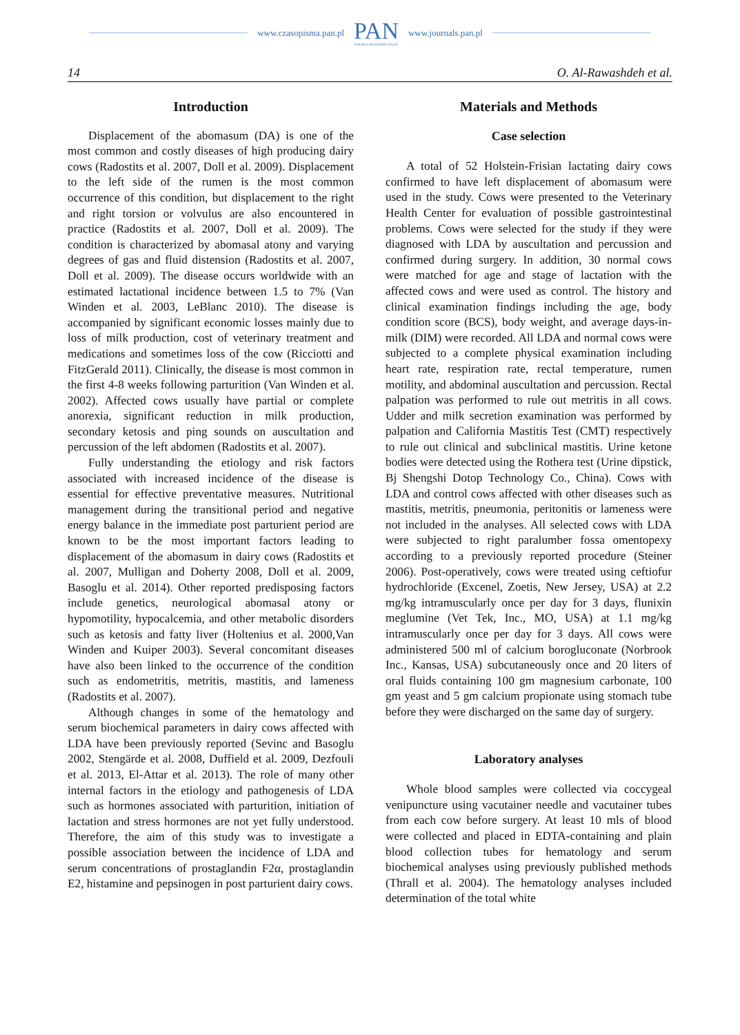www.czasopisma.pan.pl
PAN
POLSKA AKADEMIA NAUK
www.journals.pan.pl
14 O. Al-Rawashdeh et al.
Introduction
Displacement of the abomasum (DA) is one of the most common and costly diseases of high producing dairy cows (Radostits et al. 2007, Doll et al. 2009). Displacement to the left side of the rumen is the most common occurrence of this condition, but displacement to the right and right torsion or volvulus are also encountered in practice (Radostits et al. 2007, Doll et al. 2009). The condition is characterized by abomasal atony and varying degrees of gas and fluid distension (Radostits et al. 2007, Doll et al. 2009). The disease occurs worldwide with an estimated lactational incidence between 1.5 to 7% (Van Winden et al. 2003, LeBlanc 2010). The disease is accompanied by significant economic losses mainly due to loss of milk production, cost of veterinary treatment and medications and sometimes loss of the cow (Ricciotti and FitzGerald 2011). Clinically, the disease is most common in the first 4-8 weeks following parturition (Van Winden et al. 2002). Affected cows usually have partial or complete anorexia, significant reduction in milk production, secondary ketosis and ping sounds on auscultation and percussion of the left abdomen (Radostits et al. 2007).
Fully understanding the etiology and risk factors associated with increased incidence of the disease is essential for effective preventative measures. Nutritional management during the transitional period and negative energy balance in the immediate post parturient period are known to be the most important factors leading to displacement of the abomasum in dairy cows (Radostits et al. 2007, Mulligan and Doherty 2008, Doll et al. 2009, Basoglu et al. 2014). Other reported predisposing factors include genetics, neurological abomasal atony or hypomotility, hypocalcemia, and other metabolic disorders such as ketosis and fatty liver (Holtenius et al. 2000,Van Winden and Kuiper 2003). Several concomitant diseases have also been linked to the occurrence of the condition such as endometritis, metritis, mastitis, and lameness (Radostits et al. 2007).
Although changes in some of the hematology and serum biochemical parameters in dairy cows affected with LDA have been previously reported (Sevinc and Basoglu 2002, Stengärde et al. 2008, Duffield et al. 2009, Dezfouli et al. 2013, El-Attar et al. 2013). The role of many other internal factors in the etiology and pathogenesis of LDA such as hormones associated with parturition, initiation of lactation and stress hormones are not yet fully understood. Therefore, the aim of this study was to investigate a possible association between the incidence of LDA and serum concentrations of prostaglandin F2α, prostaglandin E2, histamine and pepsinogen in post parturient dairy cows.
Materials and Methods
Case selection
A total of 52 Holstein-Frisian lactating dairy cows confirmed to have left displacement of abomasum were used in the study. Cows were presented to the Veterinary Health Center for evaluation of possible gastrointestinal problems. Cows were selected for the study if they were diagnosed with LDA by auscultation and percussion and confirmed during surgery. In addition, 30 normal cows were matched for age and stage of lactation with the affected cows and were used as control. The history and clinical examination findings including the age, body condition score (BCS), body weight, and average days-in-milk (DIM) were recorded. All LDA and normal cows were subjected to a complete physical examination including heart rate, respiration rate, rectal temperature, rumen motility, and abdominal auscultation and percussion. Rectal palpation was performed to rule out metritis in all cows. Udder and milk secretion examination was performed by palpation and California Mastitis Test (CMT) respectively to rule out clinical and subclinical mastitis. Urine ketone bodies were detected using the Rothera test (Urine dipstick, Bj Shengshi Dotop Technology Co., China). Cows with LDA and control cows affected with other diseases such as mastitis, metritis, pneumonia, peritonitis or lameness were not included in the analyses. All selected cows with LDA were subjected to right paralumber fossa omentopexy according to a previously reported procedure (Steiner 2006). Post-operatively, cows were treated using ceftiofur hydrochloride (Excenel, Zoetis, New Jersey, USA) at 2.2 mg/kg intramuscularly once per day for 3 days, flunixin meglumine (Vet Tek, Inc., MO, USA) at 1.1 mg/kg intramuscularly once per day for 3 days. All cows were administered 500 ml of calcium borogluconate (Norbrook Inc., Kansas, USA) subcutaneously once and 20 liters of oral fluids containing 100 gm magnesium carbonate, 100 gm yeast and 5 gm calcium propionate using stomach tube before they were discharged on the same day of surgery.
Laboratory analyses
Whole blood samples were collected via coccygeal venipuncture using vacutainer needle and vacutainer tubes from each cow before surgery. At least 10 mls of blood were collected and placed in EDTA-containing and plain blood collection tubes for hematology and serum biochemical analyses using previously published methods (Thrall et al. 2004). The hematology analyses included determination of the total white